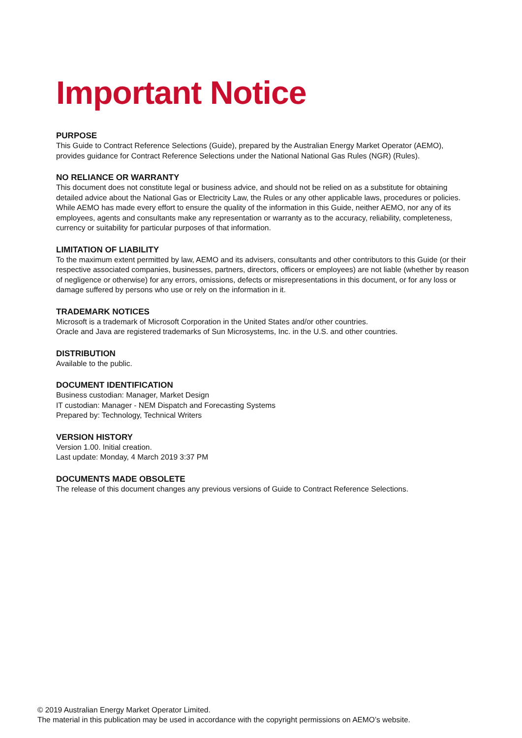Important Notice
PURPOSE
This Guide to Contract Reference Selections (Guide), prepared by the Australian Energy Market Operator (AEMO), provides guidance for Contract Reference Selections under the National National Gas Rules (NGR) (Rules).
NO RELIANCE OR WARRANTY
This document does not constitute legal or business advice, and should not be relied on as a substitute for obtaining detailed advice about the National Gas or Electricity Law, the Rules or any other applicable laws, procedures or policies. While AEMO has made every effort to ensure the quality of the information in this Guide, neither AEMO, nor any of its employees, agents and consultants make any representation or warranty as to the accuracy, reliability, completeness, currency or suitability for particular purposes of that information.
LIMITATION OF LIABILITY
To the maximum extent permitted by law, AEMO and its advisers, consultants and other contributors to this Guide (or their respective associated companies, businesses, partners, directors, officers or employees) are not liable (whether by reason of negligence or otherwise) for any errors, omissions, defects or misrepresentations in this document, or for any loss or damage suffered by persons who use or rely on the information in it.
TRADEMARK NOTICES
Microsoft is a trademark of Microsoft Corporation in the United States and/or other countries.
Oracle and Java are registered trademarks of Sun Microsystems, Inc. in the U.S. and other countries.
DISTRIBUTION
Available to the public.
DOCUMENT IDENTIFICATION
Business custodian: Manager, Market Design
IT custodian: Manager - NEM Dispatch and Forecasting Systems
Prepared by: Technology, Technical Writers
VERSION HISTORY
Version 1.00. Initial creation.
Last update: Monday, 4 March 2019 3:37 PM
DOCUMENTS MADE OBSOLETE
The release of this document changes any previous versions of Guide to Contract Reference Selections.
© 2019 Australian Energy Market Operator Limited.
The material in this publication may be used in accordance with the copyright permissions on AEMO’s website.